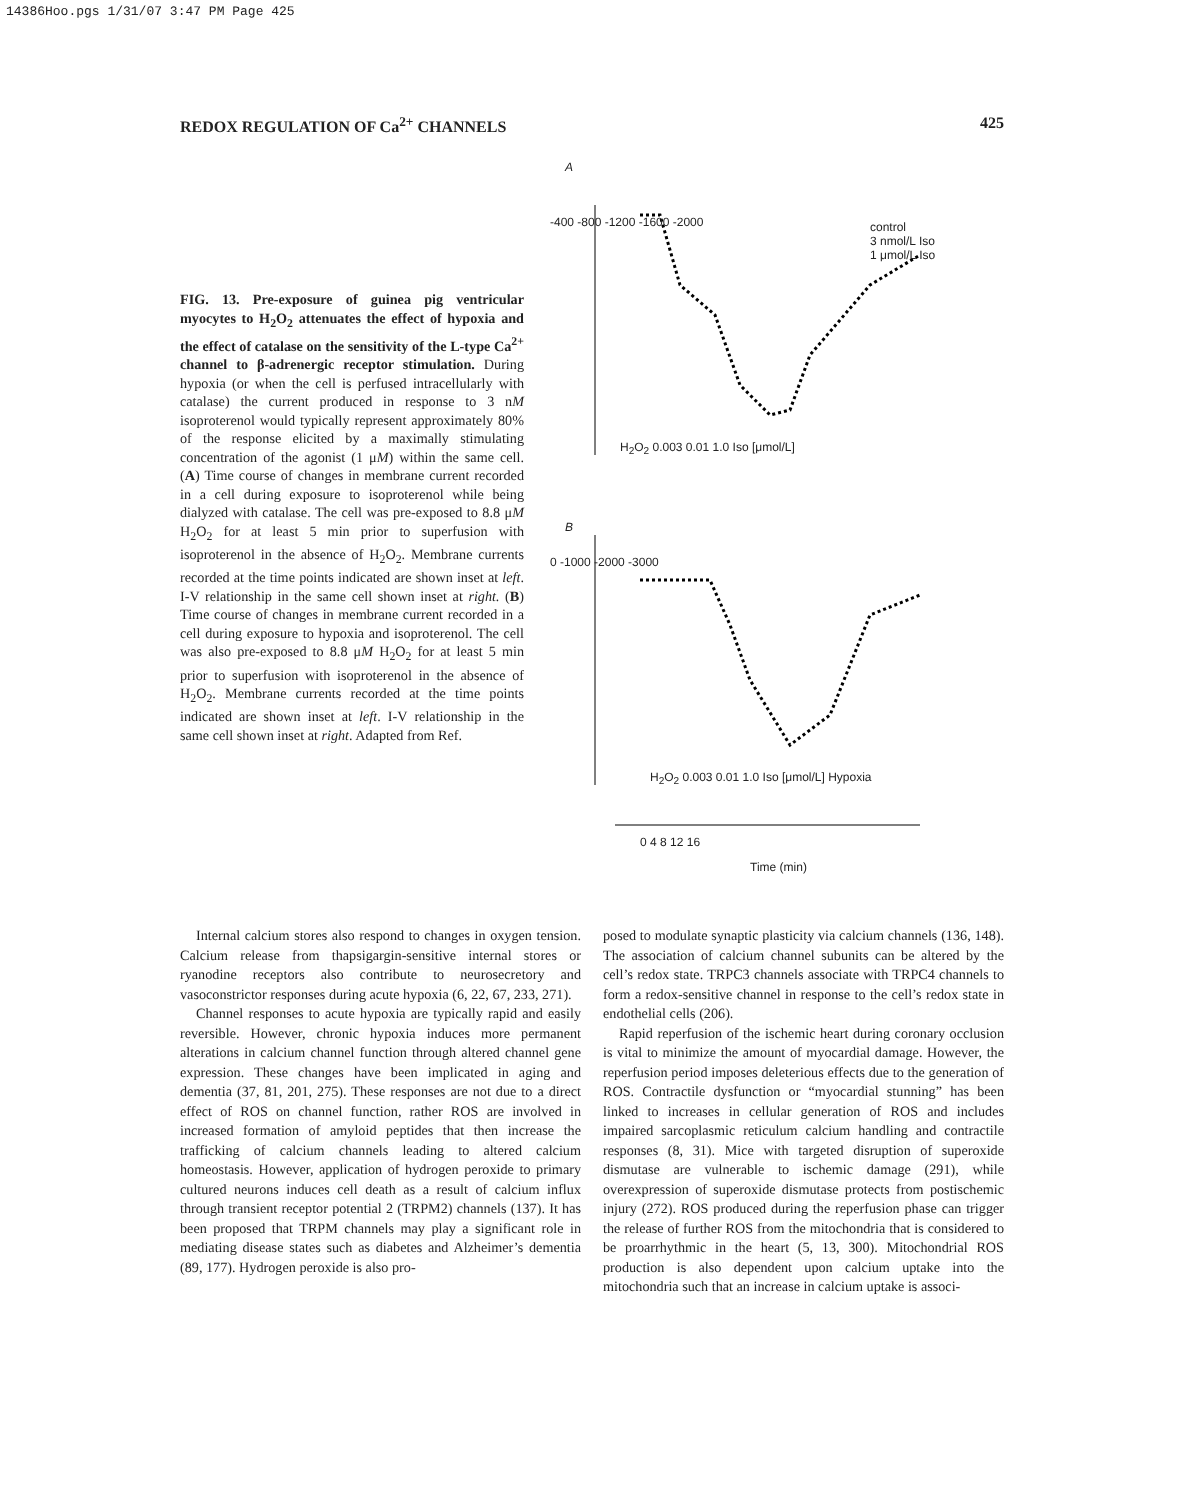14386Hoo.pgs 1/31/07 3:47 PM Page 425
REDOX REGULATION OF Ca<sup>2+</sup> CHANNELS 425
FIG. 13. Pre-exposure of guinea pig ventricular myocytes to H<sub>2</sub>O<sub>2</sub> attenuates the effect of hypoxia and the effect of catalase on the sensitivity of the L-type Ca<sup>2+</sup> channel to β-adrenergic receptor stimulation. During hypoxia (or when the cell is perfused intracellularly with catalase) the current produced in response to 3 nM isoproterenol would typically represent approximately 80% of the response elicited by a maximally stimulating concentration of the agonist (1 μM) within the same cell. (A) Time course of changes in membrane current recorded in a cell during exposure to isoproterenol while being dialyzed with catalase. The cell was pre-exposed to 8.8 μM H<sub>2</sub>O<sub>2</sub> for at least 5 min prior to superfusion with isoproterenol in the absence of H<sub>2</sub>O<sub>2</sub>. Membrane currents recorded at the time points indicated are shown inset at left. I-V relationship in the same cell shown inset at right. (B) Time course of changes in membrane current recorded in a cell during exposure to hypoxia and isoproterenol. The cell was also pre-exposed to 8.8 μM H<sub>2</sub>O<sub>2</sub> for at least 5 min prior to superfusion with isoproterenol in the absence of H<sub>2</sub>O<sub>2</sub>. Membrane currents recorded at the time points indicated are shown inset at left. I-V relationship in the same cell shown inset at right. Adapted from Ref.
A
control
3 nmol/L Iso
1 μmol/L Iso
-400 -800 -1200 -1600 -2000
H<sub>2</sub>O<sub>2</sub> 0.003 0.01 1.0 Iso [μmol/L]
B
0 -1000 -2000 -3000
H<sub>2</sub>O<sub>2</sub> 0.003 0.01 1.0 Iso [μmol/L] Hypoxia
0 4 8 12 16
Time (min)
Internal calcium stores also respond to changes in oxygen tension. Calcium release from thapsigargin-sensitive internal stores or ryanodine receptors also contribute to neurosecretory and vasoconstrictor responses during acute hypoxia (6, 22, 67, 233, 271).
Channel responses to acute hypoxia are typically rapid and easily reversible. However, chronic hypoxia induces more permanent alterations in calcium channel function through altered channel gene expression. These changes have been implicated in aging and dementia (37, 81, 201, 275). These responses are not due to a direct effect of ROS on channel function, rather ROS are involved in increased formation of amyloid peptides that then increase the trafficking of calcium channels leading to altered calcium homeostasis. However, application of hydrogen peroxide to primary cultured neurons induces cell death as a result of calcium influx through transient receptor potential 2 (TRPM2) channels (137). It has been proposed that TRPM channels may play a significant role in mediating disease states such as diabetes and Alzheimer’s dementia (89, 177). Hydrogen peroxide is also pro-
posed to modulate synaptic plasticity via calcium channels (136, 148). The association of calcium channel subunits can be altered by the cell’s redox state. TRPC3 channels associate with TRPC4 channels to form a redox-sensitive channel in response to the cell’s redox state in endothelial cells (206).
Rapid reperfusion of the ischemic heart during coronary occlusion is vital to minimize the amount of myocardial damage. However, the reperfusion period imposes deleterious effects due to the generation of ROS. Contractile dysfunction or “myocardial stunning” has been linked to increases in cellular generation of ROS and includes impaired sarcoplasmic reticulum calcium handling and contractile responses (8, 31). Mice with targeted disruption of superoxide dismutase are vulnerable to ischemic damage (291), while overexpression of superoxide dismutase protects from postischemic injury (272). ROS produced during the reperfusion phase can trigger the release of further ROS from the mitochondria that is considered to be proarrhythmic in the heart (5, 13, 300). Mitochondrial ROS production is also dependent upon calcium uptake into the mitochondria such that an increase in calcium uptake is associ-